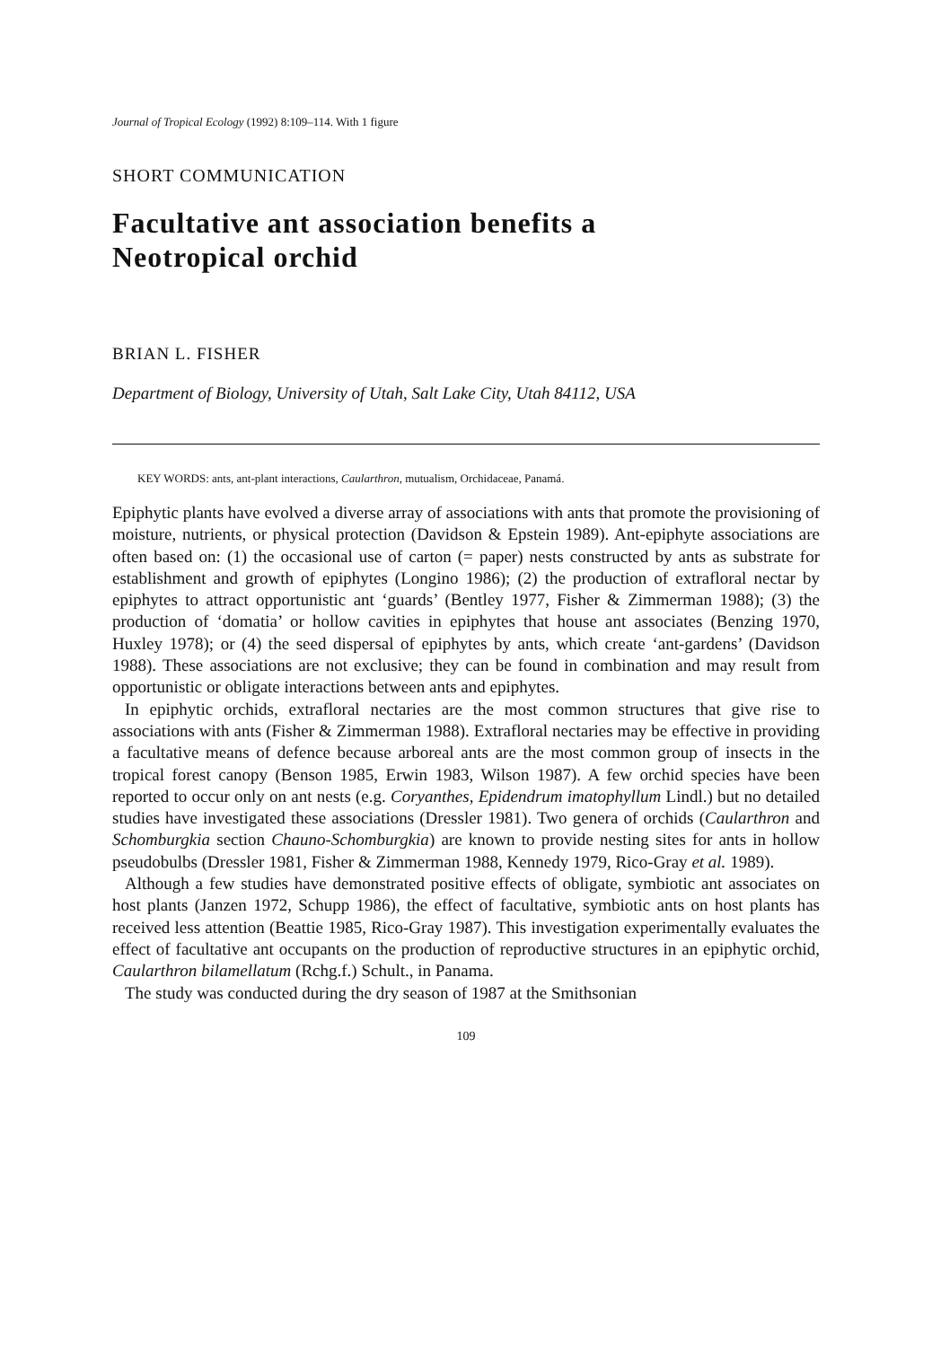Journal of Tropical Ecology (1992) 8:109–114. With 1 figure
SHORT COMMUNICATION
Facultative ant association benefits a
Neotropical orchid
BRIAN L. FISHER
Department of Biology, University of Utah, Salt Lake City, Utah 84112, USA
KEY WORDS: ants, ant-plant interactions, Caularthron, mutualism, Orchidaceae, Panamá.
Epiphytic plants have evolved a diverse array of associations with ants that promote the provisioning of moisture, nutrients, or physical protection (Davidson & Epstein 1989). Ant-epiphyte associations are often based on: (1) the occasional use of carton (= paper) nests constructed by ants as substrate for establishment and growth of epiphytes (Longino 1986); (2) the production of extrafloral nectar by epiphytes to attract opportunistic ant ‘guards’ (Bentley 1977, Fisher & Zimmerman 1988); (3) the production of ‘domatia’ or hollow cavities in epiphytes that house ant associates (Benzing 1970, Huxley 1978); or (4) the seed dispersal of epiphytes by ants, which create ‘ant-gardens’ (Davidson 1988). These associations are not exclusive; they can be found in combination and may result from opportunistic or obligate interactions between ants and epiphytes.
In epiphytic orchids, extrafloral nectaries are the most common structures that give rise to associations with ants (Fisher & Zimmerman 1988). Extrafloral nectaries may be effective in providing a facultative means of defence because arboreal ants are the most common group of insects in the tropical forest canopy (Benson 1985, Erwin 1983, Wilson 1987). A few orchid species have been reported to occur only on ant nests (e.g. Coryanthes, Epidendrum imatophyllum Lindl.) but no detailed studies have investigated these associations (Dressler 1981). Two genera of orchids (Caularthron and Schomburgkia section Chauno-Schomburgkia) are known to provide nesting sites for ants in hollow pseudobulbs (Dressler 1981, Fisher & Zimmerman 1988, Kennedy 1979, Rico-Gray et al. 1989).
Although a few studies have demonstrated positive effects of obligate, symbiotic ant associates on host plants (Janzen 1972, Schupp 1986), the effect of facultative, symbiotic ants on host plants has received less attention (Beattie 1985, Rico-Gray 1987). This investigation experimentally evaluates the effect of facultative ant occupants on the production of reproductive structures in an epiphytic orchid, Caularthron bilamellatum (Rchg.f.) Schult., in Panama.
The study was conducted during the dry season of 1987 at the Smithsonian
109